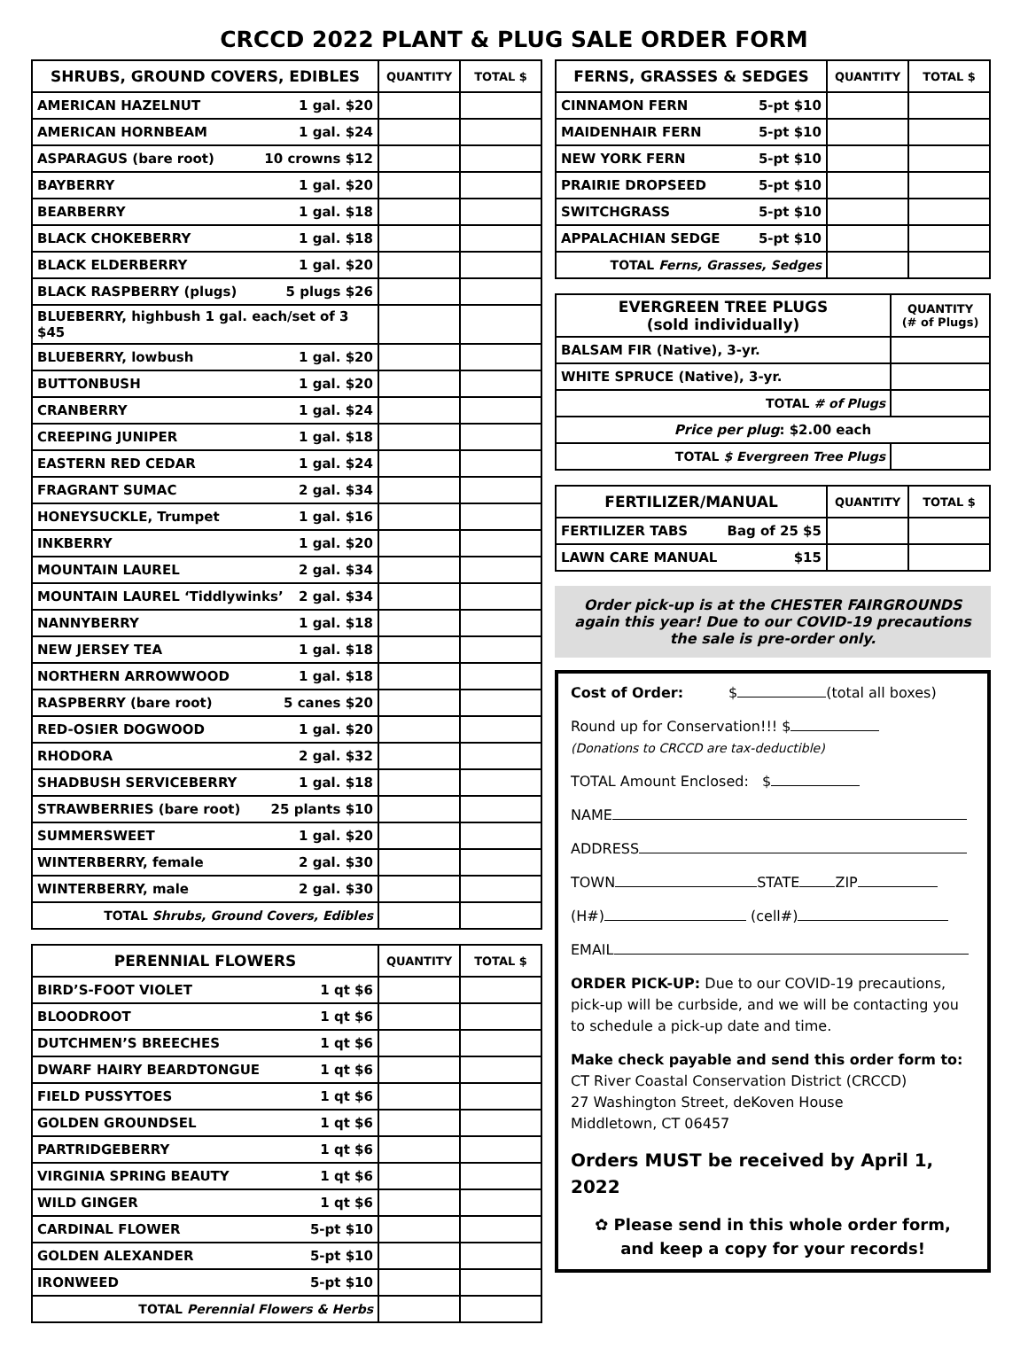CRCCD 2022 PLANT & PLUG SALE ORDER FORM
| SHRUBS, GROUND COVERS, EDIBLES | QUANTITY | TOTAL $ |
| --- | --- | --- |
| AMERICAN HAZELNUT 1 gal. $20 | | |
| AMERICAN HORNBEAM 1 gal. $24 | | |
| ASPARAGUS (bare root) 10 crowns $12 | | |
| BAYBERRY 1 gal. $20 | | |
| BEARBERRY 1 gal. $18 | | |
| BLACK CHOKEBERRY 1 gal. $18 | | |
| BLACK ELDERBERRY 1 gal. $20 | | |
| BLACK RASPBERRY (plugs) 5 plugs $26 | | |
| BLUEBERRY, highbush 1 gal. each/set of 3 $45 | | |
| BLUEBERRY, lowbush 1 gal. $20 | | |
| BUTTONBUSH 1 gal. $20 | | |
| CRANBERRY 1 gal. $24 | | |
| CREEPING JUNIPER 1 gal. $18 | | |
| EASTERN RED CEDAR 1 gal. $24 | | |
| FRAGRANT SUMAC 2 gal. $34 | | |
| HONEYSUCKLE, Trumpet 1 gal. $16 | | |
| INKBERRY 1 gal. $20 | | |
| MOUNTAIN LAUREL 2 gal. $34 | | |
| MOUNTAIN LAUREL ‘Tiddlywinks’ 2 gal. $34 | | |
| NANNYBERRY 1 gal. $18 | | |
| NEW JERSEY TEA 1 gal. $18 | | |
| NORTHERN ARROWWOOD 1 gal. $18 | | |
| RASPBERRY (bare root) 5 canes $20 | | |
| RED-OSIER DOGWOOD 1 gal. $20 | | |
| RHODORA 2 gal. $32 | | |
| SHADBUSH SERVICEBERRY 1 gal. $18 | | |
| STRAWBERRIES (bare root) 25 plants $10 | | |
| SUMMERSWEET 1 gal. $20 | | |
| WINTERBERRY, female 2 gal. $30 | | |
| WINTERBERRY, male 2 gal. $30 | | |
| TOTAL Shrubs, Ground Covers, Edibles | | |
| PERENNIAL FLOWERS | QUANTITY | TOTAL $ |
| --- | --- | --- |
| BIRD’S-FOOT VIOLET 1 qt $6 | | |
| BLOODROOT 1 qt $6 | | |
| DUTCHMEN’S BREECHES 1 qt $6 | | |
| DWARF HAIRY BEARDTONGUE 1 qt $6 | | |
| FIELD PUSSYTOES 1 qt $6 | | |
| GOLDEN GROUNDSEL 1 qt $6 | | |
| PARTRIDGEBERRY 1 qt $6 | | |
| VIRGINIA SPRING BEAUTY 1 qt $6 | | |
| WILD GINGER 1 qt $6 | | |
| CARDINAL FLOWER 5-pt $10 | | |
| GOLDEN ALEXANDER 5-pt $10 | | |
| IRONWEED 5-pt $10 | | |
| TOTAL Perennial Flowers & Herbs | | |
| FERNS, GRASSES & SEDGES | QUANTITY | TOTAL $ |
| --- | --- | --- |
| CINNAMON FERN 5-pt $10 | | |
| MAIDENHAIR FERN 5-pt $10 | | |
| NEW YORK FERN 5-pt $10 | | |
| PRAIRIE DROPSEED 5-pt $10 | | |
| SWITCHGRASS 5-pt $10 | | |
| APPALACHIAN SEDGE 5-pt $10 | | |
| TOTAL Ferns, Grasses, Sedges | | |
| EVERGREEN TREE PLUGS (sold individually) | QUANTITY (# of Plugs) |
| --- | --- |
| BALSAM FIR (Native), 3-yr. | |
| WHITE SPRUCE (Native), 3-yr. | |
| TOTAL # of Plugs | |
| Price per plug : $2.00 each | |
| TOTAL $ Evergreen Tree Plugs | |
| FERTILIZER/MANUAL | QUANTITY | TOTAL $ |
| --- | --- | --- |
| FERTILIZER TABS Bag of 25 $5 | | |
| LAWN CARE MANUAL $15 | | |
Order pick-up is at the CHESTER FAIRGROUNDS again this year! Due to our COVID-19 precautions the sale is pre-order only.
Cost of Order: $ (total all boxes)
Round up for Conservation!!! $
(Donations to CRCCD are tax-deductible)
TOTAL Amount Enclosed: $
NAME
ADDRESS
TOWN STATE ZIP
(H#) (cell#)
EMAIL
ORDER PICK-UP: Due to our COVID-19 precautions, pick-up will be curbside, and we will be contacting you to schedule a pick-up date and time.
Make check payable and send this order form to:
CT River Coastal Conservation District (CRCCD)
27 Washington Street, deKoven House
Middletown, CT 06457
Orders MUST be received by April 1, 2022
✿ Please send in this whole order form,
and keep a copy for your records!